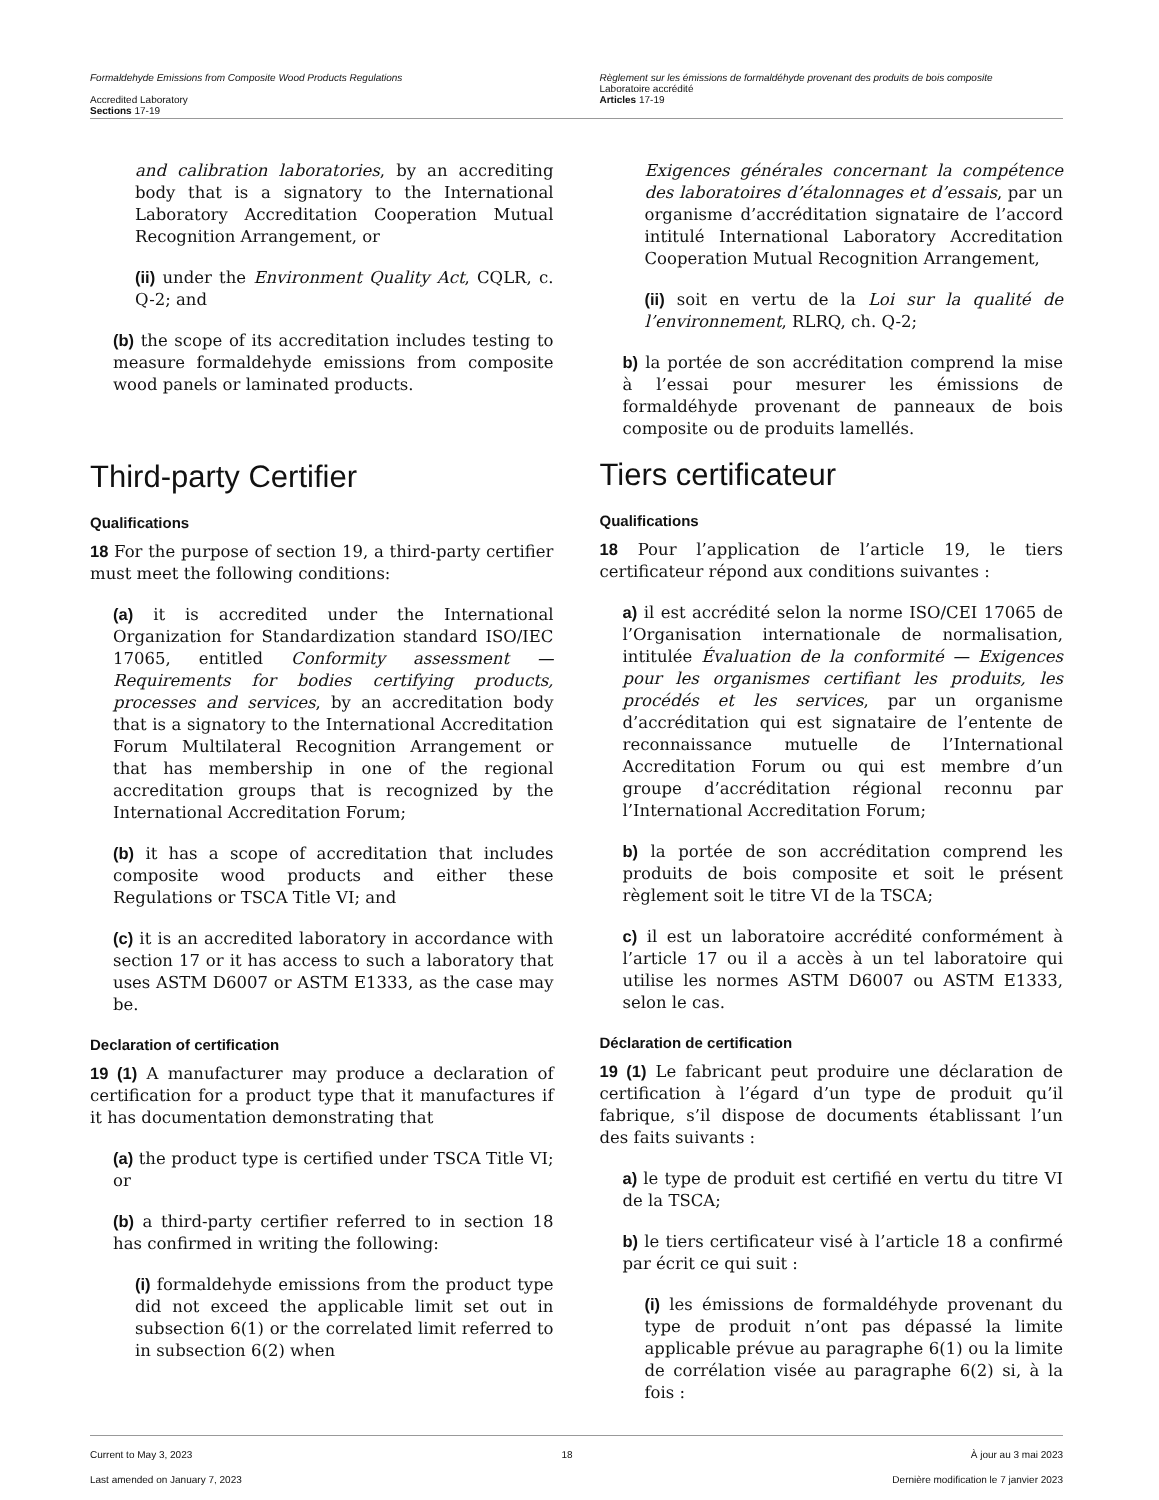Formaldehyde Emissions from Composite Wood Products Regulations
Accredited Laboratory
Sections 17-19
Règlement sur les émissions de formaldéhyde provenant des produits de bois composite
Laboratoire accrédité
Articles 17-19
and calibration laboratories, by an accrediting body that is a signatory to the International Laboratory Accreditation Cooperation Mutual Recognition Arrangement, or
(ii) under the Environment Quality Act, CQLR, c. Q-2; and
(b) the scope of its accreditation includes testing to measure formaldehyde emissions from composite wood panels or laminated products.
Third-party Certifier
Qualifications
18 For the purpose of section 19, a third-party certifier must meet the following conditions:
(a) it is accredited under the International Organization for Standardization standard ISO/IEC 17065, entitled Conformity assessment — Requirements for bodies certifying products, processes and services, by an accreditation body that is a signatory to the International Accreditation Forum Multilateral Recognition Arrangement or that has membership in one of the regional accreditation groups that is recognized by the International Accreditation Forum;
(b) it has a scope of accreditation that includes composite wood products and either these Regulations or TSCA Title VI; and
(c) it is an accredited laboratory in accordance with section 17 or it has access to such a laboratory that uses ASTM D6007 or ASTM E1333, as the case may be.
Declaration of certification
19 (1) A manufacturer may produce a declaration of certification for a product type that it manufactures if it has documentation demonstrating that
(a) the product type is certified under TSCA Title VI; or
(b) a third-party certifier referred to in section 18 has confirmed in writing the following:
(i) formaldehyde emissions from the product type did not exceed the applicable limit set out in subsection 6(1) or the correlated limit referred to in subsection 6(2) when
Exigences générales concernant la compétence des laboratoires d’étalonnages et d’essais, par un organisme d’accréditation signataire de l’accord intitulé International Laboratory Accreditation Cooperation Mutual Recognition Arrangement,
(ii) soit en vertu de la Loi sur la qualité de l’environnement, RLRQ, ch. Q-2;
b) la portée de son accréditation comprend la mise à l’essai pour mesurer les émissions de formaldéhyde provenant de panneaux de bois composite ou de produits lamellés.
Tiers certificateur
Qualifications
18 Pour l’application de l’article 19, le tiers certificateur répond aux conditions suivantes :
a) il est accrédité selon la norme ISO/CEI 17065 de l’Organisation internationale de normalisation, intitulée Évaluation de la conformité — Exigences pour les organismes certifiant les produits, les procédés et les services, par un organisme d’accréditation qui est signataire de l’entente de reconnaissance mutuelle de l’International Accreditation Forum ou qui est membre d’un groupe d’accréditation régional reconnu par l’International Accreditation Forum;
b) la portée de son accréditation comprend les produits de bois composite et soit le présent règlement soit le titre VI de la TSCA;
c) il est un laboratoire accrédité conformément à l’article 17 ou il a accès à un tel laboratoire qui utilise les normes ASTM D6007 ou ASTM E1333, selon le cas.
Déclaration de certification
19 (1) Le fabricant peut produire une déclaration de certification à l’égard d’un type de produit qu’il fabrique, s’il dispose de documents établissant l’un des faits suivants :
a) le type de produit est certifié en vertu du titre VI de la TSCA;
b) le tiers certificateur visé à l’article 18 a confirmé par écrit ce qui suit :
(i) les émissions de formaldéhyde provenant du type de produit n’ont pas dépassé la limite applicable prévue au paragraphe 6(1) ou la limite de corrélation visée au paragraphe 6(2) si, à la fois :
Current to May 3, 2023
Last amended on January 7, 2023
18 À jour au 3 mai 2023
Dernière modification le 7 janvier 2023